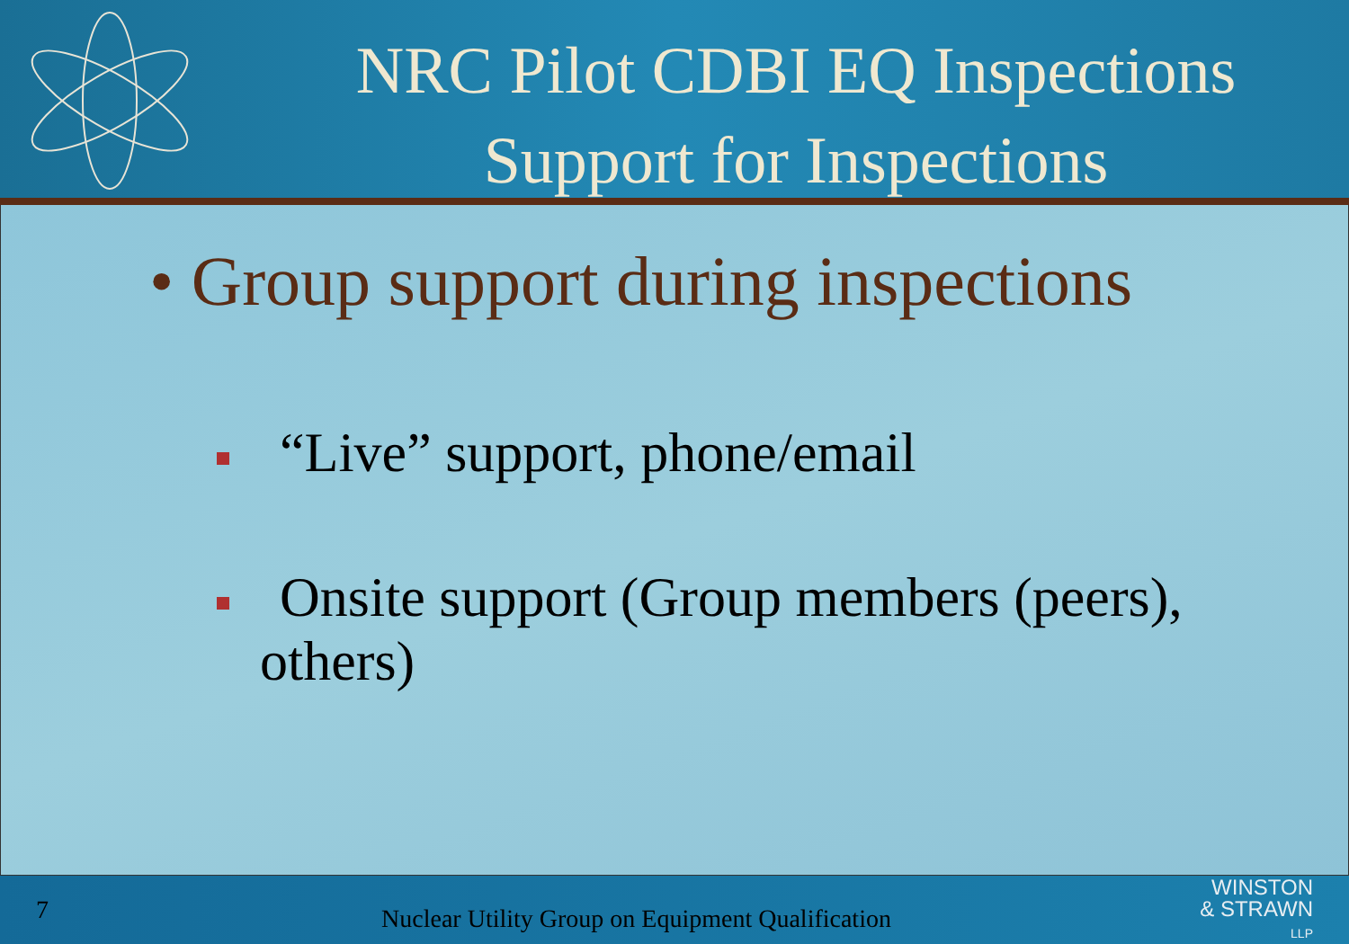NRC Pilot CDBI EQ Inspections
Support for Inspections
• Group support during inspections
“Live” support, phone/email
Onsite support (Group members (peers),
others)
7
Nuclear Utility Group on Equipment Qualification
WINSTON
& STRAWN
LLP